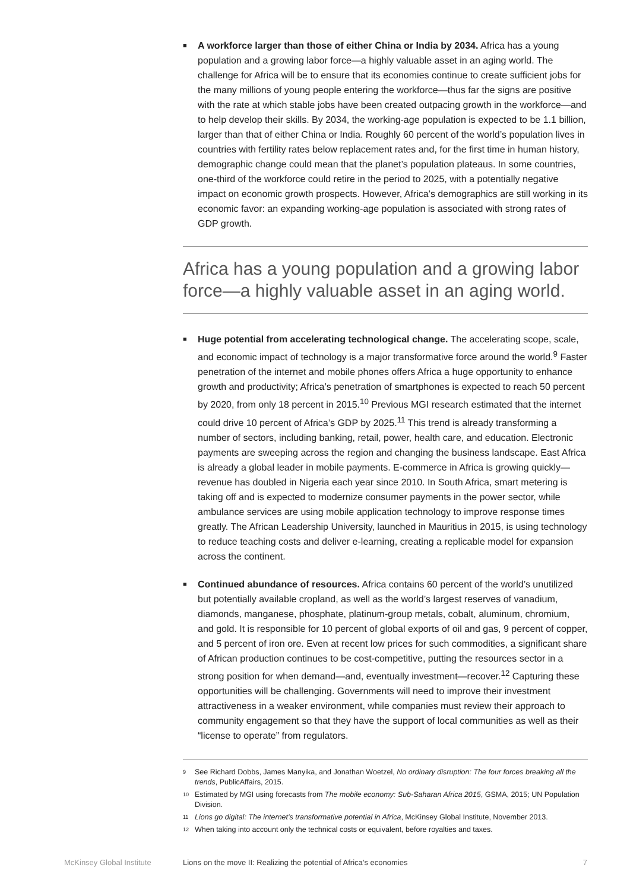■
A workforce larger than those of either China or India by 2034. Africa has a young population and a growing labor force—a highly valuable asset in an aging world. The challenge for Africa will be to ensure that its economies continue to create sufficient jobs for the many millions of young people entering the workforce—thus far the signs are positive with the rate at which stable jobs have been created outpacing growth in the workforce—and to help develop their skills. By 2034, the working-age population is expected to be 1.1 billion, larger than that of either China or India. Roughly 60 percent of the world’s population lives in countries with fertility rates below replacement rates and, for the first time in human history, demographic change could mean that the planet’s population plateaus. In some countries, one-third of the workforce could retire in the period to 2025, with a potentially negative impact on economic growth prospects. However, Africa’s demographics are still working in its economic favor: an expanding working-age population is associated with strong rates of GDP growth.
Africa has a young population and a growing labor force—a highly valuable asset in an aging world.
■
Huge potential from accelerating technological change. The accelerating scope, scale, and economic impact of technology is a major transformative force around the world.<sup>9</sup> Faster penetration of the internet and mobile phones offers Africa a huge opportunity to enhance growth and productivity; Africa’s penetration of smartphones is expected to reach 50 percent by 2020, from only 18 percent in 2015.<sup>10</sup> Previous MGI research estimated that the internet could drive 10 percent of Africa’s GDP by 2025.<sup>11</sup> This trend is already transforming a number of sectors, including banking, retail, power, health care, and education. Electronic payments are sweeping across the region and changing the business landscape. East Africa is already a global leader in mobile payments. E-commerce in Africa is growing quickly—revenue has doubled in Nigeria each year since 2010. In South Africa, smart metering is taking off and is expected to modernize consumer payments in the power sector, while ambulance services are using mobile application technology to improve response times greatly. The African Leadership University, launched in Mauritius in 2015, is using technology to reduce teaching costs and deliver e-learning, creating a replicable model for expansion across the continent.
■
Continued abundance of resources. Africa contains 60 percent of the world’s unutilized but potentially available cropland, as well as the world’s largest reserves of vanadium, diamonds, manganese, phosphate, platinum-group metals, cobalt, aluminum, chromium, and gold. It is responsible for 10 percent of global exports of oil and gas, 9 percent of copper, and 5 percent of iron ore. Even at recent low prices for such commodities, a significant share of African production continues to be cost-competitive, putting the resources sector in a strong position for when demand—and, eventually investment—recover.<sup>12</sup> Capturing these opportunities will be challenging. Governments will need to improve their investment attractiveness in a weaker environment, while companies must review their approach to community engagement so that they have the support of local communities as well as their “license to operate” from regulators.
<sup>9</sup> See Richard Dobbs, James Manyika, and Jonathan Woetzel, No ordinary disruption: The four forces breaking all the trends, PublicAffairs, 2015.
<sup>10</sup> Estimated by MGI using forecasts from The mobile economy: Sub-Saharan Africa 2015, GSMA, 2015; UN Population Division.
<sup>11</sup> Lions go digital: The internet’s transformative potential in Africa, McKinsey Global Institute, November 2013.
<sup>12</sup> When taking into account only the technical costs or equivalent, before royalties and taxes.
McKinsey Global Institute Lions on the move II: Realizing the potential of Africa’s economies 7